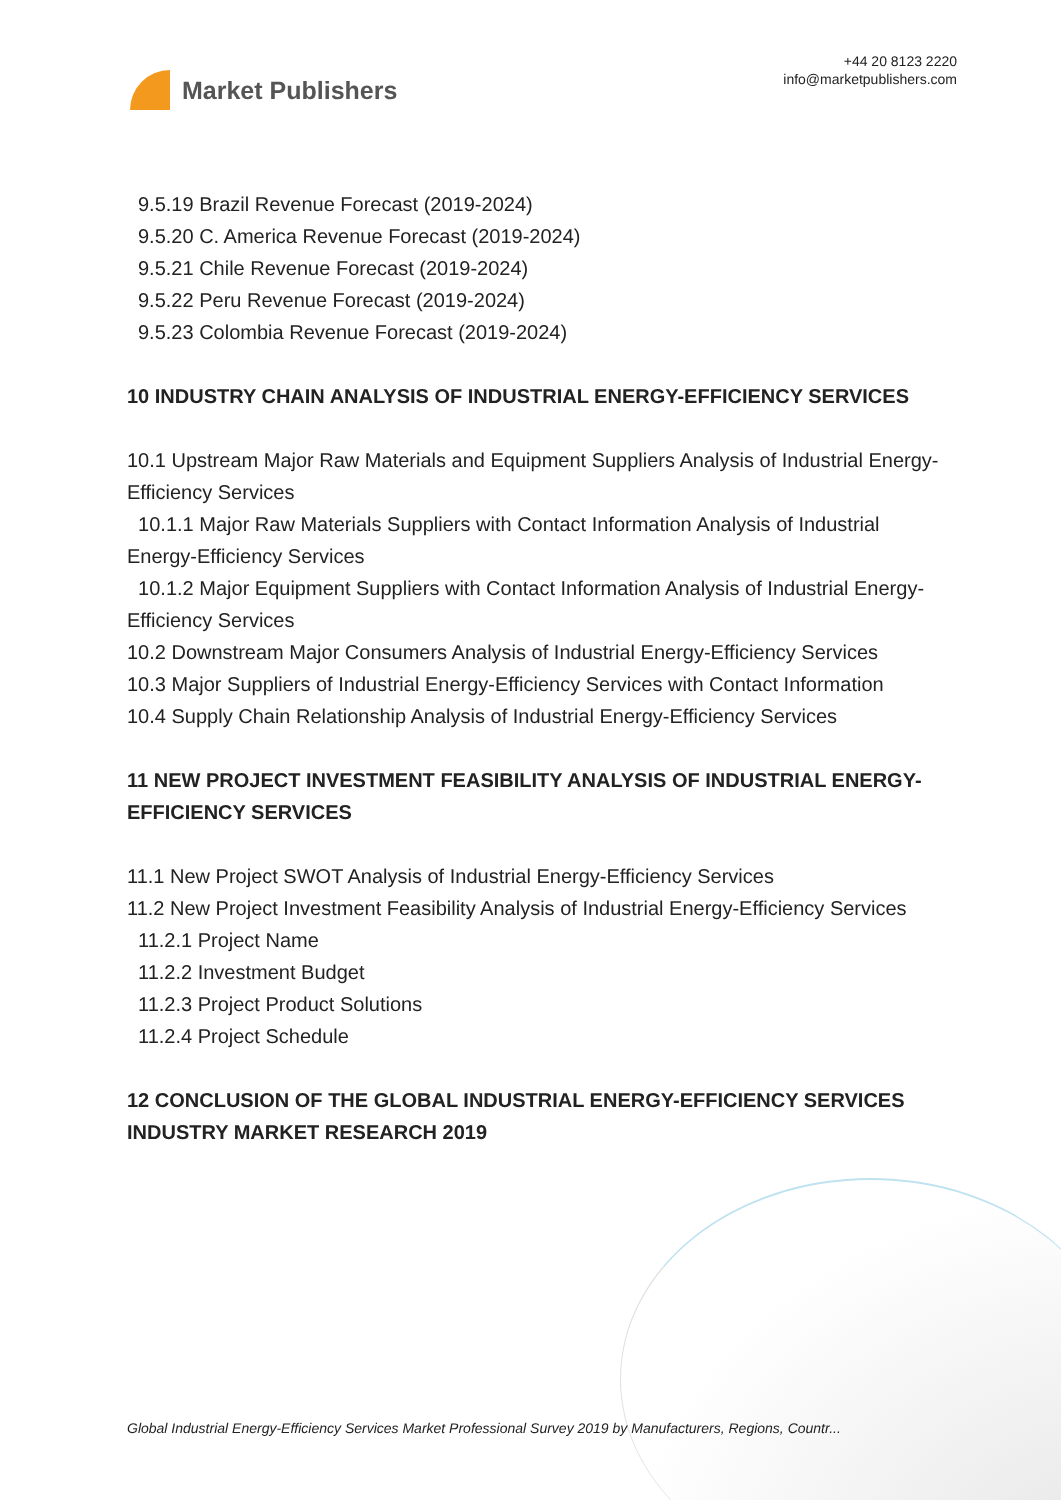Market Publishers
+44 20 8123 2220
info@marketpublishers.com
9.5.19 Brazil Revenue Forecast (2019-2024)
9.5.20 C. America Revenue Forecast (2019-2024)
9.5.21 Chile Revenue Forecast (2019-2024)
9.5.22 Peru Revenue Forecast (2019-2024)
9.5.23 Colombia Revenue Forecast (2019-2024)
10 INDUSTRY CHAIN ANALYSIS OF INDUSTRIAL ENERGY-EFFICIENCY SERVICES
10.1 Upstream Major Raw Materials and Equipment Suppliers Analysis of Industrial Energy-Efficiency Services
10.1.1 Major Raw Materials Suppliers with Contact Information Analysis of Industrial Energy-Efficiency Services
10.1.2 Major Equipment Suppliers with Contact Information Analysis of Industrial Energy-Efficiency Services
10.2 Downstream Major Consumers Analysis of Industrial Energy-Efficiency Services
10.3 Major Suppliers of Industrial Energy-Efficiency Services with Contact Information
10.4 Supply Chain Relationship Analysis of Industrial Energy-Efficiency Services
11 NEW PROJECT INVESTMENT FEASIBILITY ANALYSIS OF INDUSTRIAL ENERGY-EFFICIENCY SERVICES
11.1 New Project SWOT Analysis of Industrial Energy-Efficiency Services
11.2 New Project Investment Feasibility Analysis of Industrial Energy-Efficiency Services
11.2.1 Project Name
11.2.2 Investment Budget
11.2.3 Project Product Solutions
11.2.4 Project Schedule
12 CONCLUSION OF THE GLOBAL INDUSTRIAL ENERGY-EFFICIENCY SERVICES INDUSTRY MARKET RESEARCH 2019
Global Industrial Energy-Efficiency Services Market Professional Survey 2019 by Manufacturers, Regions, Countr...